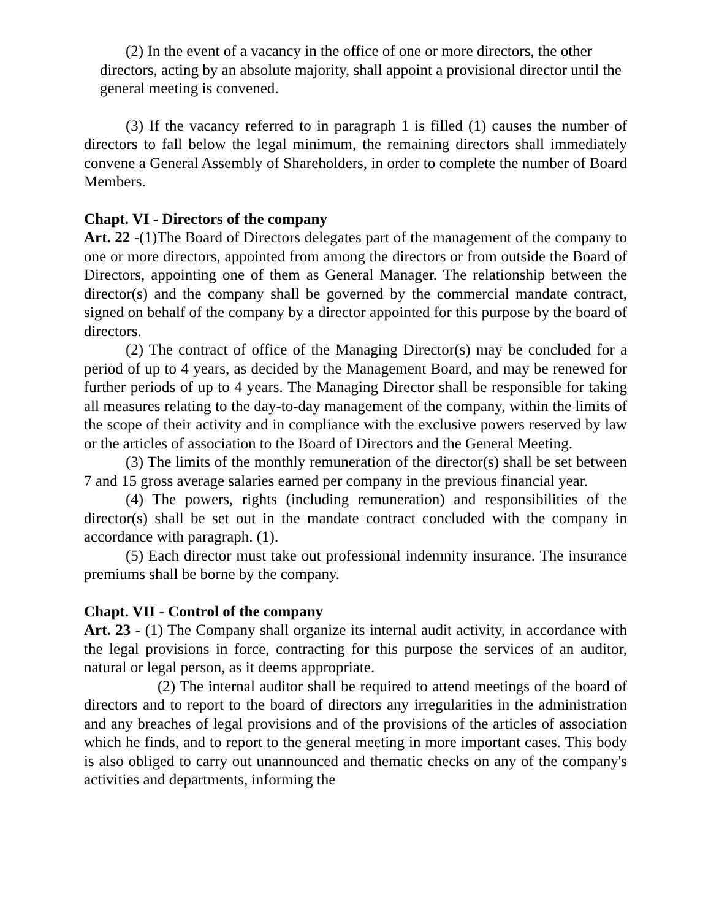(2) In the event of a vacancy in the office of one or more directors, the other directors, acting by an absolute majority, shall appoint a provisional director until the general meeting is convened.
(3) If the vacancy referred to in paragraph 1 is filled (1) causes the number of directors to fall below the legal minimum, the remaining directors shall immediately convene a General Assembly of Shareholders, in order to complete the number of Board Members.
Chapt. VI - Directors of the company
Art. 22 -(1)The Board of Directors delegates part of the management of the company to one or more directors, appointed from among the directors or from outside the Board of Directors, appointing one of them as General Manager. The relationship between the director(s) and the company shall be governed by the commercial mandate contract, signed on behalf of the company by a director appointed for this purpose by the board of directors.
(2) The contract of office of the Managing Director(s) may be concluded for a period of up to 4 years, as decided by the Management Board, and may be renewed for further periods of up to 4 years. The Managing Director shall be responsible for taking all measures relating to the day-to-day management of the company, within the limits of the scope of their activity and in compliance with the exclusive powers reserved by law or the articles of association to the Board of Directors and the General Meeting.
(3) The limits of the monthly remuneration of the director(s) shall be set between 7 and 15 gross average salaries earned per company in the previous financial year.
(4) The powers, rights (including remuneration) and responsibilities of the director(s) shall be set out in the mandate contract concluded with the company in accordance with paragraph. (1).
(5) Each director must take out professional indemnity insurance. The insurance premiums shall be borne by the company.
Chapt. VII - Control of the company
Art. 23 - (1) The Company shall organize its internal audit activity, in accordance with the legal provisions in force, contracting for this purpose the services of an auditor, natural or legal person, as it deems appropriate.
(2) The internal auditor shall be required to attend meetings of the board of directors and to report to the board of directors any irregularities in the administration and any breaches of legal provisions and of the provisions of the articles of association which he finds, and to report to the general meeting in more important cases. This body is also obliged to carry out unannounced and thematic checks on any of the company's activities and departments, informing the